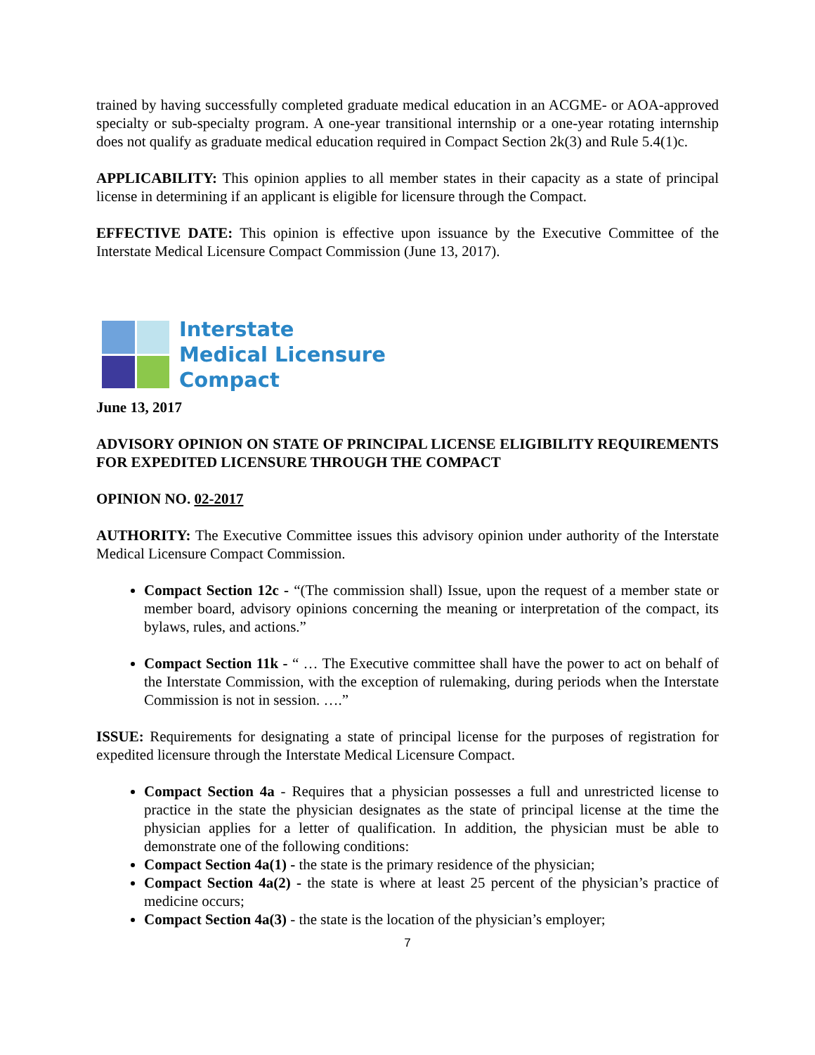trained by having successfully completed graduate medical education in an ACGME- or AOA-approved specialty or sub-specialty program. A one-year transitional internship or a one-year rotating internship does not qualify as graduate medical education required in Compact Section 2k(3) and Rule 5.4(1)c.
APPLICABILITY: This opinion applies to all member states in their capacity as a state of principal license in determining if an applicant is eligible for licensure through the Compact.
EFFECTIVE DATE: This opinion is effective upon issuance by the Executive Committee of the Interstate Medical Licensure Compact Commission (June 13, 2017).
Interstate
Medical Licensure
Compact
June 13, 2017
ADVISORY OPINION ON STATE OF PRINCIPAL LICENSE ELIGIBILITY REQUIREMENTS FOR EXPEDITED LICENSURE THROUGH THE COMPACT
OPINION NO. 02-2017
AUTHORITY: The Executive Committee issues this advisory opinion under authority of the Interstate Medical Licensure Compact Commission.
Compact Section 12c - “(The commission shall) Issue, upon the request of a member state or member board, advisory opinions concerning the meaning or interpretation of the compact, its bylaws, rules, and actions.”
Compact Section 11k - “ … The Executive committee shall have the power to act on behalf of the Interstate Commission, with the exception of rulemaking, during periods when the Interstate Commission is not in session. ….”
ISSUE: Requirements for designating a state of principal license for the purposes of registration for expedited licensure through the Interstate Medical Licensure Compact.
Compact Section 4a - Requires that a physician possesses a full and unrestricted license to practice in the state the physician designates as the state of principal license at the time the physician applies for a letter of qualification. In addition, the physician must be able to demonstrate one of the following conditions:
Compact Section 4a(1) - the state is the primary residence of the physician;
Compact Section 4a(2) - the state is where at least 25 percent of the physician’s practice of medicine occurs;
Compact Section 4a(3) - the state is the location of the physician’s employer;
7